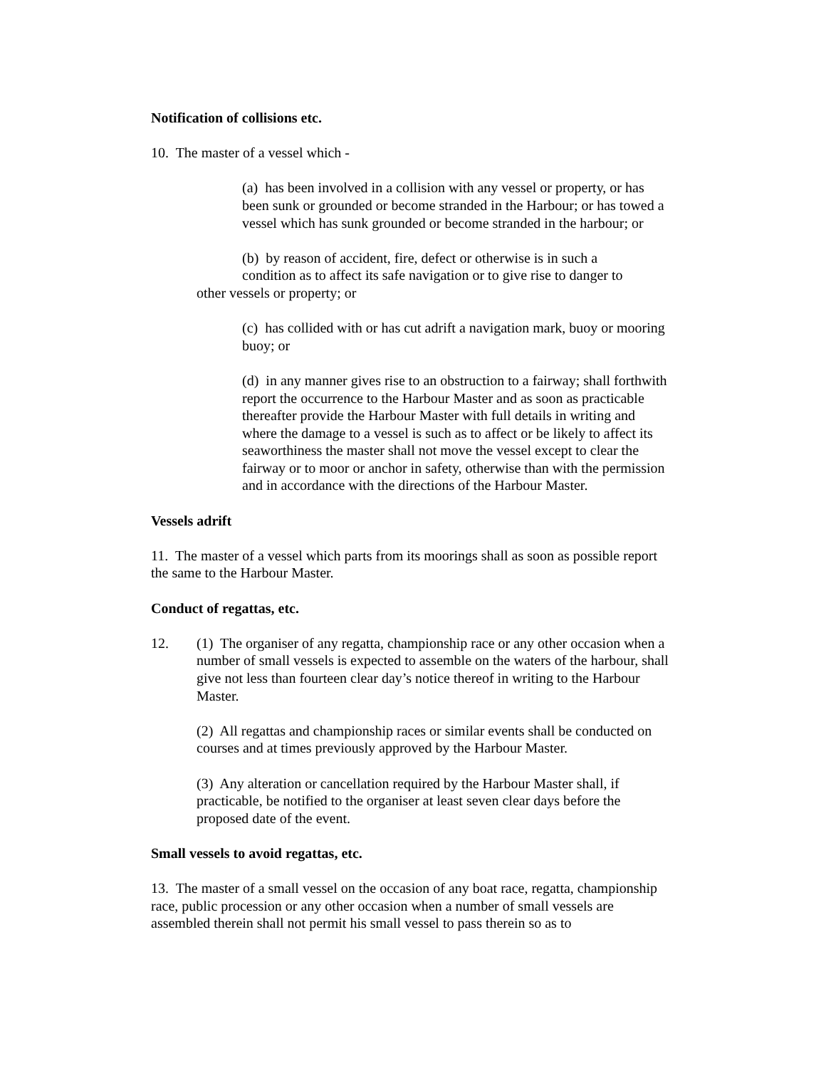Notification of collisions etc.
10. The master of a vessel which -
(a) has been involved in a collision with any vessel or property, or has been sunk or grounded or become stranded in the Harbour; or has towed a vessel which has sunk grounded or become stranded in the harbour; or
(b) by reason of accident, fire, defect or otherwise is in such a
condition as to affect its safe navigation or to give rise to danger to
other vessels or property; or
(c) has collided with or has cut adrift a navigation mark, buoy or mooring buoy; or
(d) in any manner gives rise to an obstruction to a fairway; shall forthwith report the occurrence to the Harbour Master and as soon as practicable thereafter provide the Harbour Master with full details in writing and where the damage to a vessel is such as to affect or be likely to affect its seaworthiness the master shall not move the vessel except to clear the fairway or to moor or anchor in safety, otherwise than with the permission and in accordance with the directions of the Harbour Master.
Vessels adrift
11. The master of a vessel which parts from its moorings shall as soon as possible report the same to the Harbour Master.
Conduct of regattas, etc.
12. (1) The organiser of any regatta, championship race or any other occasion when a number of small vessels is expected to assemble on the waters of the harbour, shall give not less than fourteen clear day’s notice thereof in writing to the Harbour Master.
(2) All regattas and championship races or similar events shall be conducted on courses and at times previously approved by the Harbour Master.
(3) Any alteration or cancellation required by the Harbour Master shall, if practicable, be notified to the organiser at least seven clear days before the proposed date of the event.
Small vessels to avoid regattas, etc.
13. The master of a small vessel on the occasion of any boat race, regatta, championship race, public procession or any other occasion when a number of small vessels are assembled therein shall not permit his small vessel to pass therein so as to